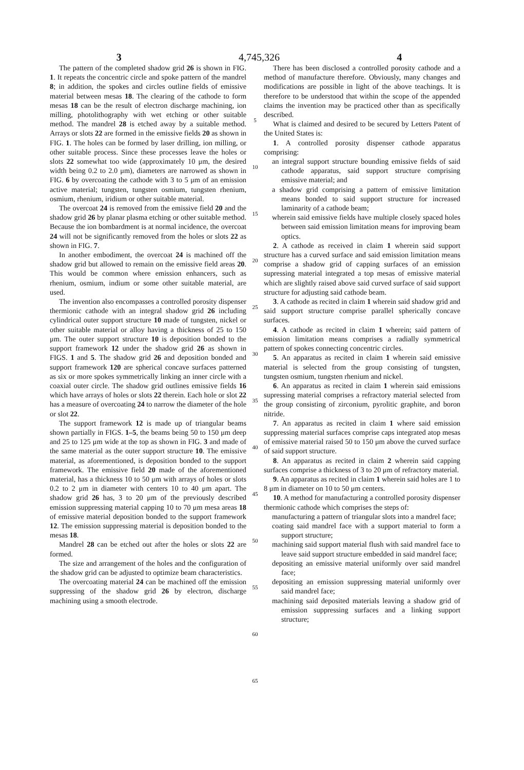3
4,745,326
4
The pattern of the completed shadow grid 26 is shown in FIG. 1. It repeats the concentric circle and spoke pattern of the mandrel 8; in addition, the spokes and circles outline fields of emissive material between mesas 18. The clearing of the cathode to form mesas 18 can be the result of electron discharge machining, ion milling, photolithography with wet etching or other suitable method. The mandrel 28 is etched away by a suitable method. Arrays or slots 22 are formed in the emissive fields 20 as shown in FIG. 1. The holes can be formed by laser drilling, ion milling, or other suitable process. Since these processes leave the holes or slots 22 somewhat too wide (approximately 10 μm, the desired width being 0.2 to 2.0 μm), diameters are narrowed as shown in FIG. 6 by overcoating the cathode with 3 to 5 μm of an emission active material; tungsten, tungsten osmium, tungsten rhenium, osmium, rhenium, iridium or other suitable material.
The overcoat 24 is removed from the emissive field 20 and the shadow grid 26 by planar plasma etching or other suitable method. Because the ion bombardment is at normal incidence, the overcoat 24 will not be significantly removed from the holes or slots 22 as shown in FIG. 7.
In another embodiment, the overcoat 24 is machined off the shadow grid but allowed to remain on the emissive field areas 20. This would be common where emission enhancers, such as rhenium, osmium, indium or some other suitable material, are used.
The invention also encompasses a controlled porosity dispenser thermionic cathode with an integral shadow grid 26 including cylindrical outer support structure 10 made of tungsten, nickel or other suitable material or alloy having a thickness of 25 to 150 μm. The outer support structure 10 is deposition bonded to the support framework 12 under the shadow grid 26 as shown in FIGS. 1 and 5. The shadow grid 26 and deposition bonded and support framework 120 are spherical concave surfaces patterned as six or more spokes symmetrically linking an inner circle with a coaxial outer circle. The shadow grid outlines emissive fields 16 which have arrays of holes or slots 22 therein. Each hole or slot 22 has a measure of overcoating 24 to narrow the diameter of the hole or slot 22.
The support framework 12 is made up of triangular beams shown partially in FIGS. 1–5, the beams being 50 to 150 μm deep and 25 to 125 μm wide at the top as shown in FIG. 3 and made of the same material as the outer support structure 10. The emissive material, as aforementioned, is deposition bonded to the support framework. The emissive field 20 made of the aforementioned material, has a thickness 10 to 50 μm with arrays of holes or slots 0.2 to 2 μm in diameter with centers 10 to 40 μm apart. The shadow grid 26 has, 3 to 20 μm of the previously described emission suppressing material capping 10 to 70 μm mesa areas 18 of emissive material deposition bonded to the support framework 12. The emission suppressing material is deposition bonded to the mesas 18.
Mandrel 28 can be etched out after the holes or slots 22 are formed.
The size and arrangement of the holes and the configuration of the shadow grid can be adjusted to optimize beam characteristics.
The overcoating material 24 can be machined off the emission suppressing of the shadow grid 26 by electron, discharge machining using a smooth electrode.
5
10
15
20
25
30
35
40
45
50
55
60
65
There has been disclosed a controlled porosity cathode and a method of manufacture therefore. Obviously, many changes and modifications are possible in light of the above teachings. It is therefore to be understood that within the scope of the appended claims the invention may be practiced other than as specifically described.
What is claimed and desired to be secured by Letters Patent of the United States is:
1. A controlled porosity dispenser cathode apparatus comprising:
an integral support structure bounding emissive fields of said cathode apparatus, said support structure comprising emissive material; and
a shadow grid comprising a pattern of emissive limitation means bonded to said support structure for increased laminarity of a cathode beam;
wherein said emissive fields have multiple closely spaced holes between said emission limitation means for improving beam optics.
2. A cathode as received in claim 1 wherein said support structure has a curved surface and said emission limitation means comprise a shadow grid of capping surfaces of an emission supressing material integrated a top mesas of emissive material which are slightly raised above said curved surface of said support structure for adjusting said cathode beam.
3. A cathode as recited in claim 1 wherein said shadow grid and said support structure comprise parallel spherically concave surfaces.
4. A cathode as recited in claim 1 wherein; said pattern of emission limitation means comprises a radially symmetrical pattern of spokes connecting concentric circles.
5. An apparatus as recited in claim 1 wherein said emissive material is selected from the group consisting of tungsten, tungsten osmium, tungsten rhenium and nickel.
6. An apparatus as recited in claim 1 wherein said emissions supressing material comprises a refractory material selected from the group consisting of zirconium, pyrolitic graphite, and boron nitride.
7. An apparatus as recited in claim 1 where said emission suppressing material surfaces comprise caps integrated atop mesas of emissive material raised 50 to 150 μm above the curved surface of said support structure.
8. An apparatus as recited in claim 2 wherein said capping surfaces comprise a thickness of 3 to 20 μm of refractory material.
9. An apparatus as recited in claim 1 wherein said holes are 1 to 8 μm in diameter on 10 to 50 μm centers.
10. A method for manufacturing a controlled porosity dispenser thermionic cathode which comprises the steps of:
manufacturing a pattern of triangular slots into a mandrel face;
coating said mandrel face with a support material to form a support structure;
machining said support material flush with said mandrel face to leave said support structure embedded in said mandrel face;
depositing an emissive material uniformly over said mandrel face;
depositing an emission suppressing material uniformly over said mandrel face;
machining said deposited materials leaving a shadow grid of emission suppressing surfaces and a linking support structure;